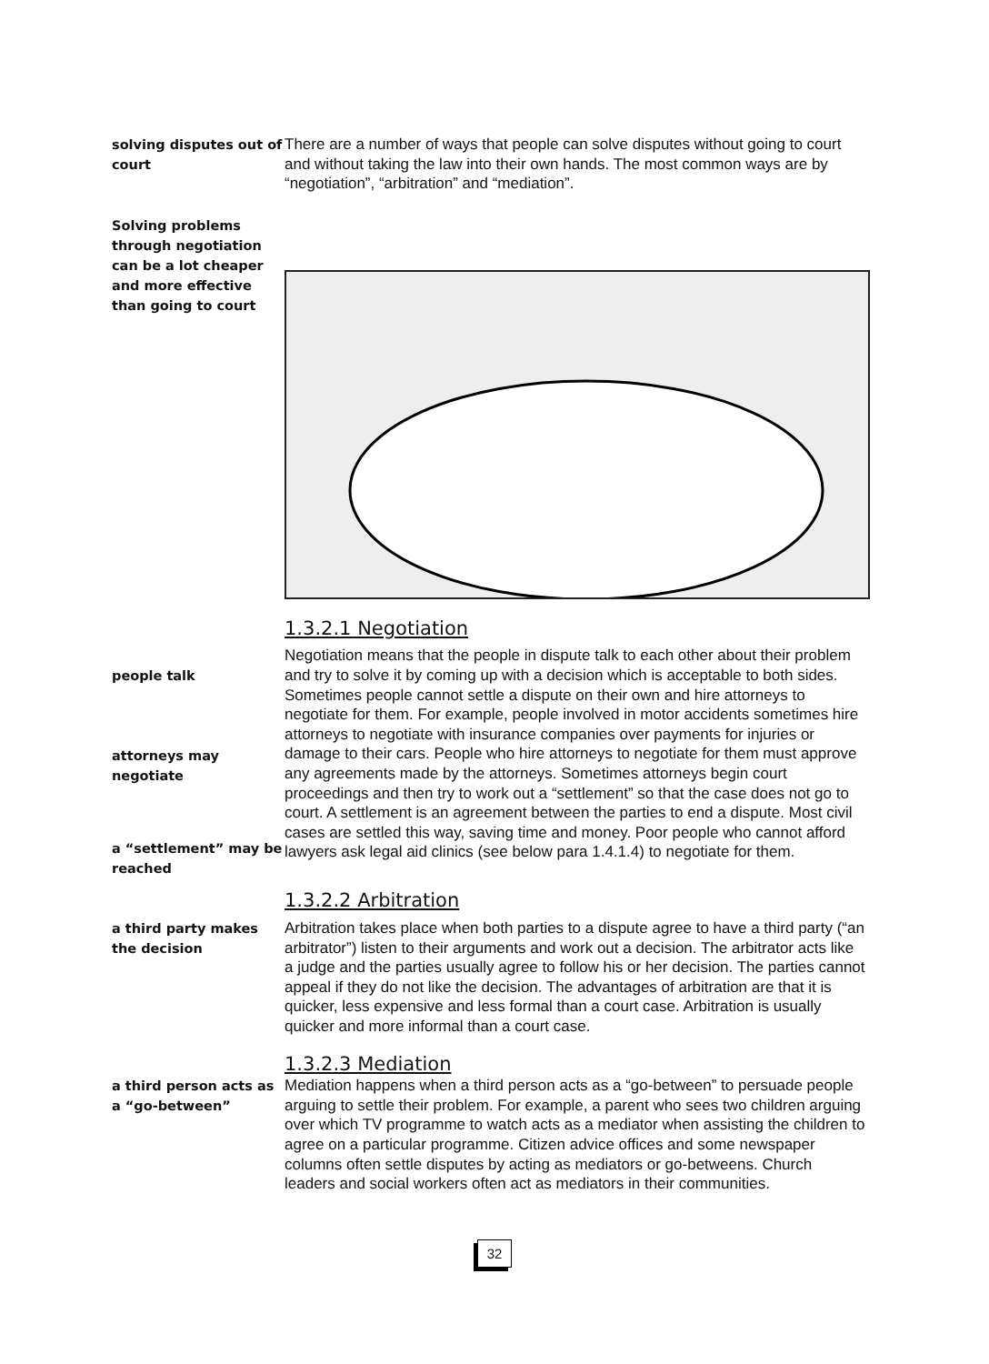solving disputes out of court
There are a number of ways that people can solve disputes without going to court and without taking the law into their own hands. The most common ways are by “negotiation”, “arbitration” and “mediation”.
Solving problems through negotiation can be a lot cheaper and more effective than going to court
1.3.2.1 Negotiation
people talk
attorneys may negotiate
a “settlement” may be reached
Negotiation means that the people in dispute talk to each other about their problem and try to solve it by coming up with a decision which is acceptable to both sides. Sometimes people cannot settle a dispute on their own and hire attorneys to negotiate for them. For example, people involved in motor accidents sometimes hire attorneys to negotiate with insurance companies over payments for injuries or damage to their cars. People who hire attorneys to negotiate for them must approve any agreements made by the attorneys. Sometimes attorneys begin court proceedings and then try to work out a “settlement” so that the case does not go to court. A settlement is an agreement between the parties to end a dispute. Most civil cases are settled this way, saving time and money. Poor people who cannot afford lawyers ask legal aid clinics (see below para 1.4.1.4) to negotiate for them.
1.3.2.2 Arbitration
a third party makes the decision
Arbitration takes place when both parties to a dispute agree to have a third party (“an arbitrator”) listen to their arguments and work out a decision. The arbitrator acts like a judge and the parties usually agree to follow his or her decision. The parties cannot appeal if they do not like the decision. The advantages of arbitration are that it is quicker, less expensive and less formal than a court case. Arbitration is usually quicker and more informal than a court case.
1.3.2.3 Mediation
a third person acts as a “go-between”
Mediation happens when a third person acts as a “go-between” to persuade people arguing to settle their problem. For example, a parent who sees two children arguing over which TV programme to watch acts as a mediator when assisting the children to agree on a particular programme. Citizen advice offices and some newspaper columns often settle disputes by acting as mediators or go-betweens. Church leaders and social workers often act as mediators in their communities.
32